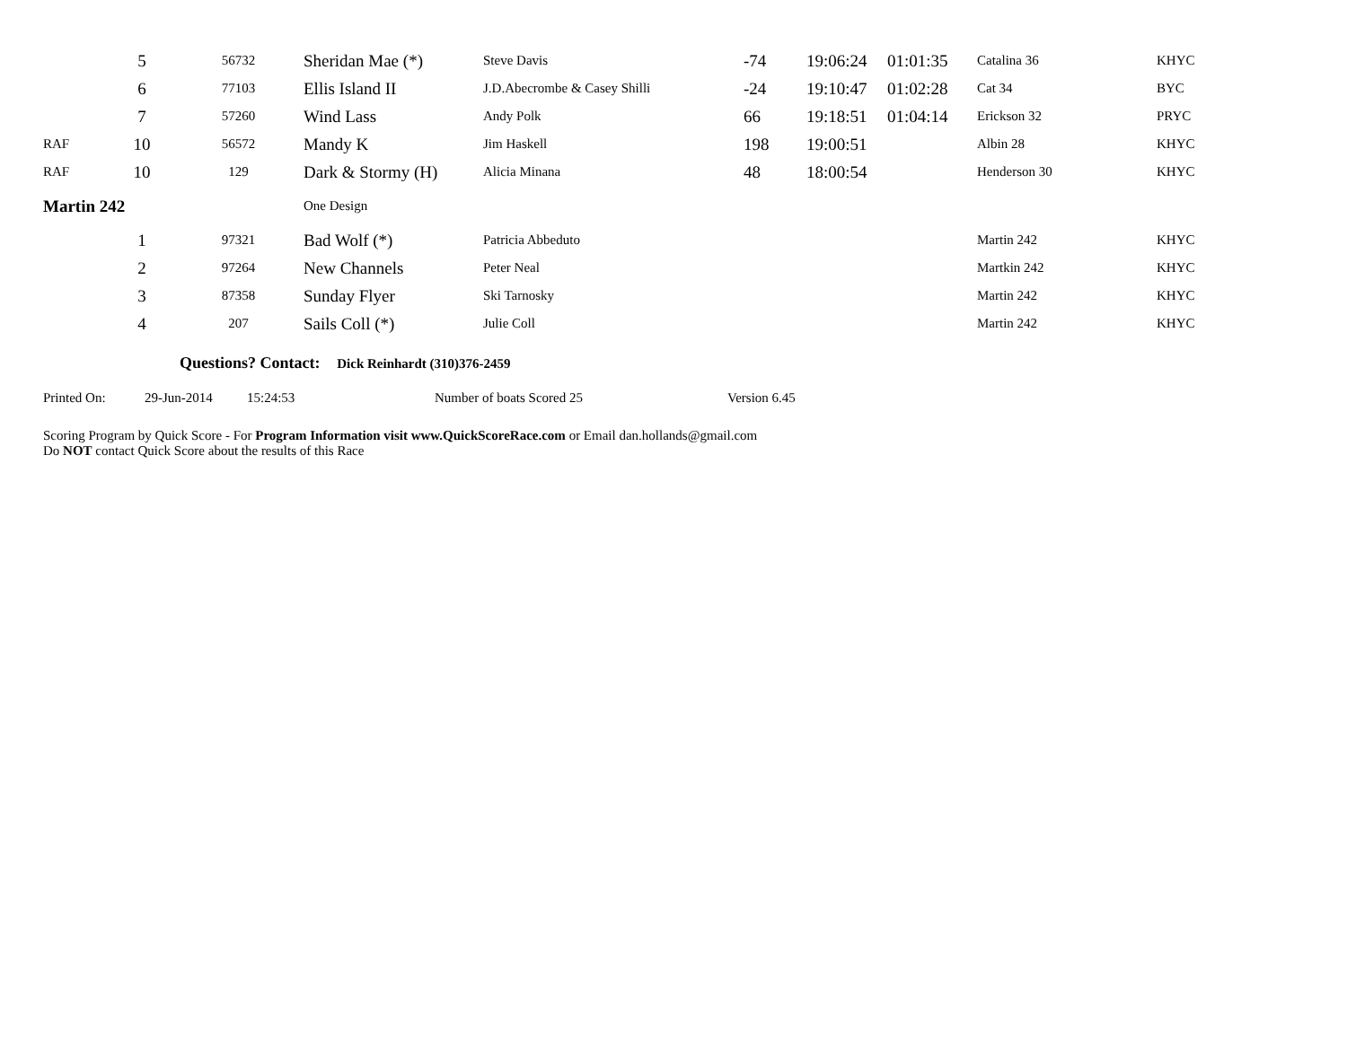| | 5 | 56732 | Sheridan Mae (*) | Steve Davis | -74 | 19:06:24 | 01:01:35 | Catalina 36 | KHYC |
| | 6 | 77103 | Ellis Island II | J.D.Abecrombe & Casey Shilli | -24 | 19:10:47 | 01:02:28 | Cat 34 | BYC |
| | 7 | 57260 | Wind Lass | Andy Polk | 66 | 19:18:51 | 01:04:14 | Erickson 32 | PRYC |
| RAF | 10 | 56572 | Mandy K | Jim Haskell | 198 | 19:00:51 | | Albin 28 | KHYC |
| RAF | 10 | 129 | Dark & Stormy (H) | Alicia Minana | 48 | 18:00:54 | | Henderson 30 | KHYC |
| Martin 242 | | | One Design | | | | | | |
| | 1 | 97321 | Bad Wolf (*) | Patricia Abbeduto | | | | Martin 242 | KHYC |
| | 2 | 97264 | New Channels | Peter Neal | | | | Martkin 242 | KHYC |
| | 3 | 87358 | Sunday Flyer | Ski Tarnosky | | | | Martin 242 | KHYC |
| | 4 | 207 | Sails Coll (*) | Julie Coll | | | | Martin 242 | KHYC |
Questions? Contact: Dick Reinhardt (310)376-2459
Printed On: 29-Jun-2014 15:24:53 Number of boats Scored 25 Version 6.45
Scoring Program by Quick Score - For Program Information visit www.QuickScoreRace.com or Email dan.hollands@gmail.com
Do NOT contact Quick Score about the results of this Race